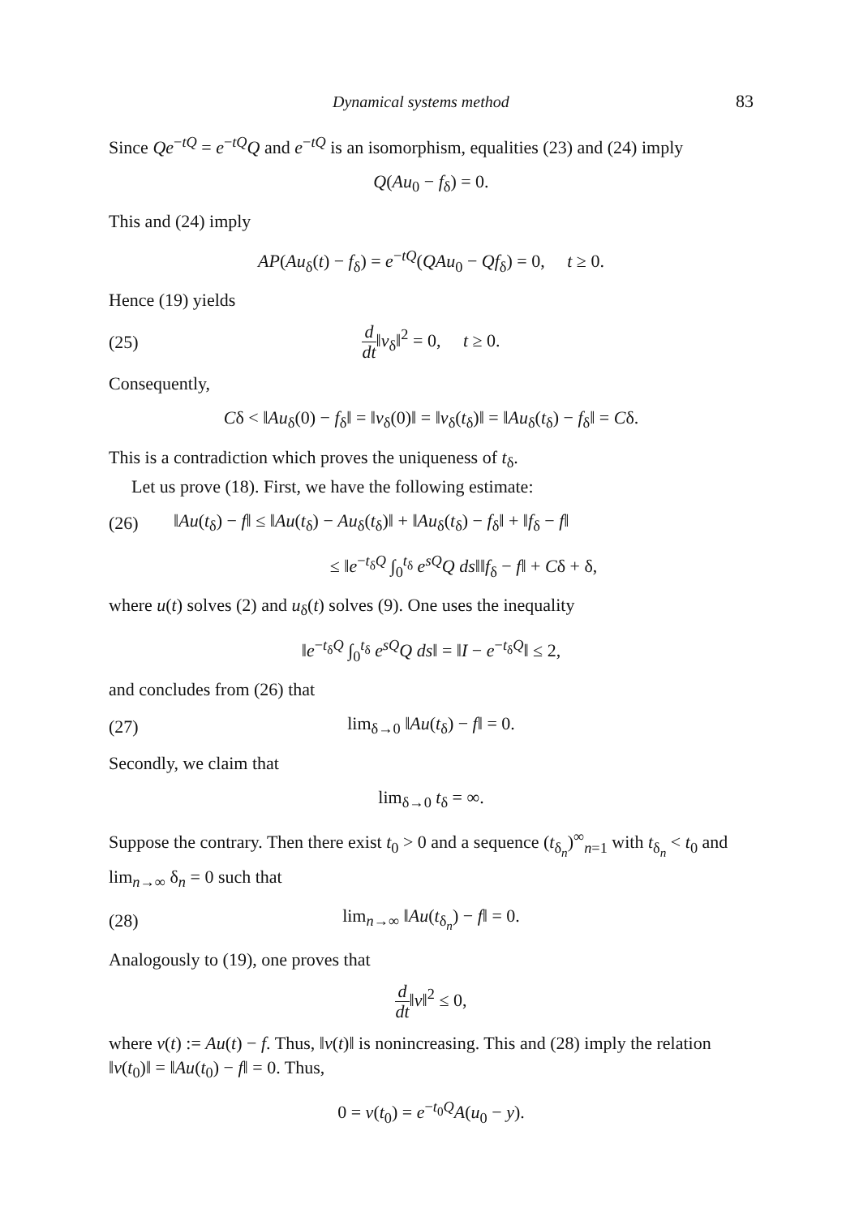Dynamical systems method 83
Since Qe<sup>−tQ</sup> = e<sup>−tQ</sup>Q and e<sup>−tQ</sup> is an isomorphism, equalities (23) and (24) imply
Q(Au<sub>0</sub> − f<sub>δ</sub>) = 0.
This and (24) imply
AP(Au<sub>δ</sub>(t) − f<sub>δ</sub>) = e<sup>−tQ</sup>(QAu<sub>0</sub> − Qf<sub>δ</sub>) = 0, t ≥ 0.
Hence (19) yields
(25) d dt‖v<sub>δ</sub>‖<sup>2</sup> = 0, t ≥ 0.
Consequently,
Cδ < ‖Au<sub>δ</sub>(0) − f<sub>δ</sub>‖ = ‖v<sub>δ</sub>(0)‖ = ‖v<sub>δ</sub>(t<sub>δ</sub>)‖ = ‖Au<sub>δ</sub>(t<sub>δ</sub>) − f<sub>δ</sub>‖ = Cδ.
This is a contradiction which proves the uniqueness of t<sub>δ</sub>.
Let us prove (18). First, we have the following estimate:
(26) ‖Au(t<sub>δ</sub>) − f‖ ≤ ‖Au(t<sub>δ</sub>) − Au<sub>δ</sub>(t<sub>δ</sub>)‖ + ‖Au<sub>δ</sub>(t<sub>δ</sub>) − f<sub>δ</sub>‖ + ‖f<sub>δ</sub> − f‖
≤ ‖e<sup>−t<sub>δ</sub>Q</sup> ∫<sub>0</sub><sup>t<sub>δ</sub></sup> e<sup>sQ</sup>Q ds‖‖f<sub>δ</sub> − f‖ + Cδ + δ,
where u(t) solves (2) and u<sub>δ</sub>(t) solves (9). One uses the inequality
‖e<sup>−t<sub>δ</sub>Q</sup> ∫<sub>0</sub><sup>t<sub>δ</sub></sup> e<sup>sQ</sup>Q ds‖ = ‖I − e<sup>−t<sub>δ</sub>Q</sup>‖ ≤ 2,
and concludes from (26) that
(27) lim<sub>δ→0</sub> ‖Au(t<sub>δ</sub>) − f‖ = 0.
Secondly, we claim that
lim<sub>δ→0</sub> t<sub>δ</sub> = ∞.
Suppose the contrary. Then there exist t<sub>0</sub> > 0 and a sequence (t<sub>δ<sub>n</sub></sub>)<sup>∞</sup><sub>n=1</sub> with t<sub>δ<sub>n</sub></sub> < t<sub>0</sub> and lim<sub>n→∞</sub> δ<sub>n</sub> = 0 such that
(28) lim<sub>n→∞</sub> ‖Au(t<sub>δ<sub>n</sub></sub>) − f‖ = 0.
Analogously to (19), one proves that
d dt‖v‖<sup>2</sup> ≤ 0,
where v(t) := Au(t) − f. Thus, ‖v(t)‖ is nonincreasing. This and (28) imply the relation ‖v(t<sub>0</sub>)‖ = ‖Au(t<sub>0</sub>) − f‖ = 0. Thus,
0 = v(t<sub>0</sub>) = e<sup>−t<sub>0</sub>Q</sup>A(u<sub>0</sub> − y).